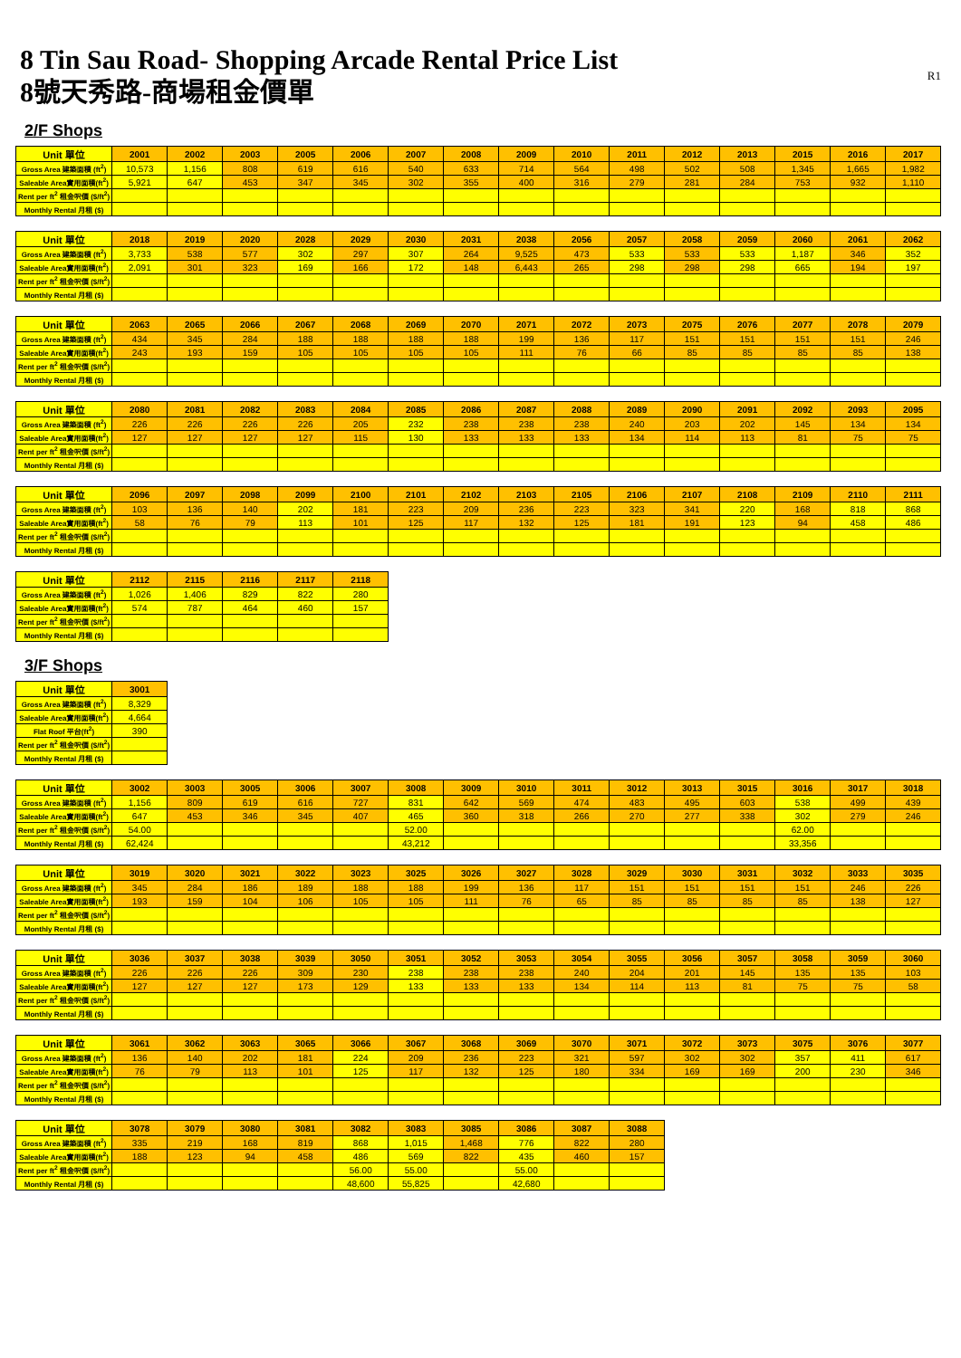8 Tin Sau Road- Shopping Arcade Rental Price List
8號天秀路-商場租金價單
R1
2/F Shops
| Unit 單位 | 2001 | 2002 | 2003 | 2005 | 2006 | 2007 | 2008 | 2009 | 2010 | 2011 | 2012 | 2013 | 2015 | 2016 | 2017 |
| --- | --- | --- | --- | --- | --- | --- | --- | --- | --- | --- | --- | --- | --- | --- | --- |
| Gross Area 建築面積 (ft<sup>2</sup>) | 10,573 | 1,156 | 808 | 619 | 616 | 540 | 633 | 714 | 564 | 498 | 502 | 508 | 1,345 | 1,665 | 1,982 |
| Saleable Area實用面積(ft<sup>2</sup>) | 5,921 | 647 | 453 | 347 | 345 | 302 | 355 | 400 | 316 | 279 | 281 | 284 | 753 | 932 | 1,110 |
| Rent per ft<sup>2</sup> 租金呎價 ($/ft<sup>2</sup>) | | | | | | | | | | | | | | | |
| Monthly Rental 月租 ($) | | | | | | | | | | | | | | | |
| Unit 單位 | 2018 | 2019 | 2020 | 2028 | 2029 | 2030 | 2031 | 2038 | 2056 | 2057 | 2058 | 2059 | 2060 | 2061 | 2062 |
| --- | --- | --- | --- | --- | --- | --- | --- | --- | --- | --- | --- | --- | --- | --- | --- |
| Gross Area 建築面積 (ft<sup>2</sup>) | 3,733 | 538 | 577 | 302 | 297 | 307 | 264 | 9,525 | 473 | 533 | 533 | 533 | 1,187 | 346 | 352 |
| Saleable Area實用面積(ft<sup>2</sup>) | 2,091 | 301 | 323 | 169 | 166 | 172 | 148 | 6,443 | 265 | 298 | 298 | 298 | 665 | 194 | 197 |
| Rent per ft<sup>2</sup> 租金呎價 ($/ft<sup>2</sup>) | | | | | | | | | | | | | | | |
| Monthly Rental 月租 ($) | | | | | | | | | | | | | | | |
| Unit 單位 | 2063 | 2065 | 2066 | 2067 | 2068 | 2069 | 2070 | 2071 | 2072 | 2073 | 2075 | 2076 | 2077 | 2078 | 2079 |
| --- | --- | --- | --- | --- | --- | --- | --- | --- | --- | --- | --- | --- | --- | --- | --- |
| Gross Area 建築面積 (ft<sup>2</sup>) | 434 | 345 | 284 | 188 | 188 | 188 | 188 | 199 | 136 | 117 | 151 | 151 | 151 | 151 | 246 |
| Saleable Area實用面積(ft<sup>2</sup>) | 243 | 193 | 159 | 105 | 105 | 105 | 105 | 111 | 76 | 66 | 85 | 85 | 85 | 85 | 138 |
| Rent per ft<sup>2</sup> 租金呎價 ($/ft<sup>2</sup>) | | | | | | | | | | | | | | | |
| Monthly Rental 月租 ($) | | | | | | | | | | | | | | | |
| Unit 單位 | 2080 | 2081 | 2082 | 2083 | 2084 | 2085 | 2086 | 2087 | 2088 | 2089 | 2090 | 2091 | 2092 | 2093 | 2095 |
| --- | --- | --- | --- | --- | --- | --- | --- | --- | --- | --- | --- | --- | --- | --- | --- |
| Gross Area 建築面積 (ft<sup>2</sup>) | 226 | 226 | 226 | 226 | 205 | 232 | 238 | 238 | 238 | 240 | 203 | 202 | 145 | 134 | 134 |
| Saleable Area實用面積(ft<sup>2</sup>) | 127 | 127 | 127 | 127 | 115 | 130 | 133 | 133 | 133 | 134 | 114 | 113 | 81 | 75 | 75 |
| Rent per ft<sup>2</sup> 租金呎價 ($/ft<sup>2</sup>) | | | | | | | | | | | | | | | |
| Monthly Rental 月租 ($) | | | | | | | | | | | | | | | |
| Unit 單位 | 2096 | 2097 | 2098 | 2099 | 2100 | 2101 | 2102 | 2103 | 2105 | 2106 | 2107 | 2108 | 2109 | 2110 | 2111 |
| --- | --- | --- | --- | --- | --- | --- | --- | --- | --- | --- | --- | --- | --- | --- | --- |
| Gross Area 建築面積 (ft<sup>2</sup>) | 103 | 136 | 140 | 202 | 181 | 223 | 209 | 236 | 223 | 323 | 341 | 220 | 168 | 818 | 868 |
| Saleable Area實用面積(ft<sup>2</sup>) | 58 | 76 | 79 | 113 | 101 | 125 | 117 | 132 | 125 | 181 | 191 | 123 | 94 | 458 | 486 |
| Rent per ft<sup>2</sup> 租金呎價 ($/ft<sup>2</sup>) | | | | | | | | | | | | | | | |
| Monthly Rental 月租 ($) | | | | | | | | | | | | | | | |
| Unit 單位 | 2112 | 2115 | 2116 | 2117 | 2118 |
| --- | --- | --- | --- | --- | --- |
| Gross Area 建築面積 (ft<sup>2</sup>) | 1,026 | 1,406 | 829 | 822 | 280 |
| Saleable Area實用面積(ft<sup>2</sup>) | 574 | 787 | 464 | 460 | 157 |
| Rent per ft<sup>2</sup> 租金呎價 ($/ft<sup>2</sup>) | | | | | |
| Monthly Rental 月租 ($) | | | | | |
3/F Shops
| Unit 單位 | 3001 |
| --- | --- |
| Gross Area 建築面積 (ft<sup>2</sup>) | 8,329 |
| Saleable Area實用面積(ft<sup>2</sup>) | 4,664 |
| Flat Roof 平台(ft<sup>2</sup>) | 390 |
| Rent per ft<sup>2</sup> 租金呎價 ($/ft<sup>2</sup>) | |
| Monthly Rental 月租 ($) | |
| Unit 單位 | 3002 | 3003 | 3005 | 3006 | 3007 | 3008 | 3009 | 3010 | 3011 | 3012 | 3013 | 3015 | 3016 | 3017 | 3018 |
| --- | --- | --- | --- | --- | --- | --- | --- | --- | --- | --- | --- | --- | --- | --- | --- |
| Gross Area 建築面積 (ft<sup>2</sup>) | 1,156 | 809 | 619 | 616 | 727 | 831 | 642 | 569 | 474 | 483 | 495 | 603 | 538 | 499 | 439 |
| Saleable Area實用面積(ft<sup>2</sup>) | 647 | 453 | 346 | 345 | 407 | 465 | 360 | 318 | 266 | 270 | 277 | 338 | 302 | 279 | 246 |
| Rent per ft<sup>2</sup> 租金呎價 ($/ft<sup>2</sup>) | 54.00 | | | | | 52.00 | | | | | | | 62.00 | | |
| Monthly Rental 月租 ($) | 62,424 | | | | | 43,212 | | | | | | | 33,356 | | |
| Unit 單位 | 3019 | 3020 | 3021 | 3022 | 3023 | 3025 | 3026 | 3027 | 3028 | 3029 | 3030 | 3031 | 3032 | 3033 | 3035 |
| --- | --- | --- | --- | --- | --- | --- | --- | --- | --- | --- | --- | --- | --- | --- | --- |
| Gross Area 建築面積 (ft<sup>2</sup>) | 345 | 284 | 186 | 189 | 188 | 188 | 199 | 136 | 117 | 151 | 151 | 151 | 151 | 246 | 226 |
| Saleable Area實用面積(ft<sup>2</sup>) | 193 | 159 | 104 | 106 | 105 | 105 | 111 | 76 | 65 | 85 | 85 | 85 | 85 | 138 | 127 |
| Rent per ft<sup>2</sup> 租金呎價 ($/ft<sup>2</sup>) | | | | | | | | | | | | | | | |
| Monthly Rental 月租 ($) | | | | | | | | | | | | | | | |
| Unit 單位 | 3036 | 3037 | 3038 | 3039 | 3050 | 3051 | 3052 | 3053 | 3054 | 3055 | 3056 | 3057 | 3058 | 3059 | 3060 |
| --- | --- | --- | --- | --- | --- | --- | --- | --- | --- | --- | --- | --- | --- | --- | --- |
| Gross Area 建築面積 (ft<sup>2</sup>) | 226 | 226 | 226 | 309 | 230 | 238 | 238 | 238 | 240 | 204 | 201 | 145 | 135 | 135 | 103 |
| Saleable Area實用面積(ft<sup>2</sup>) | 127 | 127 | 127 | 173 | 129 | 133 | 133 | 133 | 134 | 114 | 113 | 81 | 75 | 75 | 58 |
| Rent per ft<sup>2</sup> 租金呎價 ($/ft<sup>2</sup>) | | | | | | | | | | | | | | | |
| Monthly Rental 月租 ($) | | | | | | | | | | | | | | | |
| Unit 單位 | 3061 | 3062 | 3063 | 3065 | 3066 | 3067 | 3068 | 3069 | 3070 | 3071 | 3072 | 3073 | 3075 | 3076 | 3077 |
| --- | --- | --- | --- | --- | --- | --- | --- | --- | --- | --- | --- | --- | --- | --- | --- |
| Gross Area 建築面積 (ft<sup>2</sup>) | 136 | 140 | 202 | 181 | 224 | 209 | 236 | 223 | 321 | 597 | 302 | 302 | 357 | 411 | 617 |
| Saleable Area實用面積(ft<sup>2</sup>) | 76 | 79 | 113 | 101 | 125 | 117 | 132 | 125 | 180 | 334 | 169 | 169 | 200 | 230 | 346 |
| Rent per ft<sup>2</sup> 租金呎價 ($/ft<sup>2</sup>) | | | | | | | | | | | | | | | |
| Monthly Rental 月租 ($) | | | | | | | | | | | | | | | |
| Unit 單位 | 3078 | 3079 | 3080 | 3081 | 3082 | 3083 | 3085 | 3086 | 3087 | 3088 |
| --- | --- | --- | --- | --- | --- | --- | --- | --- | --- | --- |
| Gross Area 建築面積 (ft<sup>2</sup>) | 335 | 219 | 168 | 819 | 868 | 1,015 | 1,468 | 776 | 822 | 280 |
| Saleable Area實用面積(ft<sup>2</sup>) | 188 | 123 | 94 | 458 | 486 | 569 | 822 | 435 | 460 | 157 |
| Rent per ft<sup>2</sup> 租金呎價 ($/ft<sup>2</sup>) | | | | | 56.00 | 55.00 | | 55.00 | | |
| Monthly Rental 月租 ($) | | | | | 48,600 | 55,825 | | 42,680 | | |